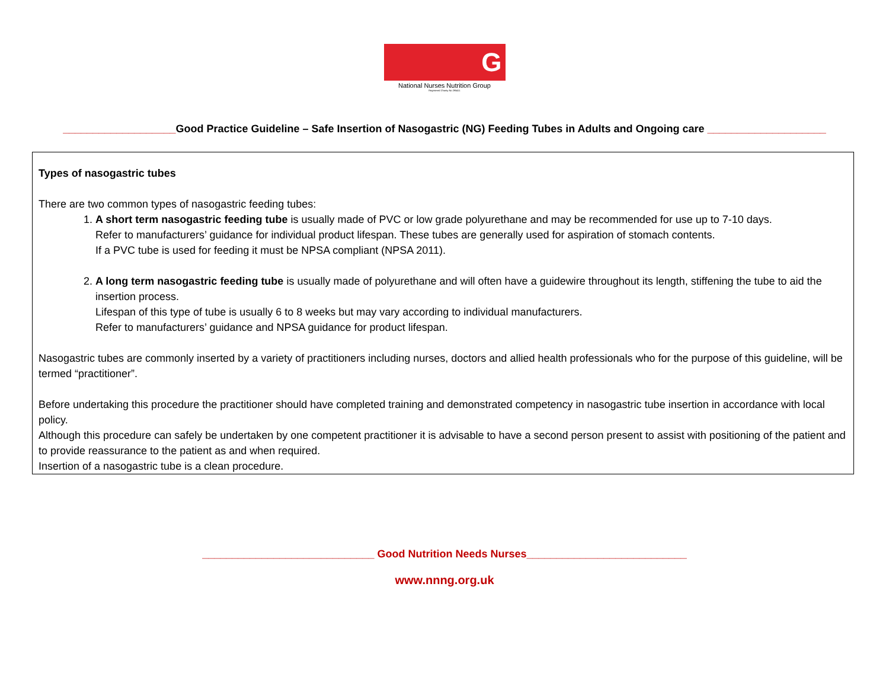G
National Nurses Nutrition Group
Registered Charity No 295411
___________________Good Practice Guideline – Safe Insertion of Nasogastric (NG) Feeding Tubes in Adults and Ongoing care ____________________
Types of nasogastric tubes
There are two common types of nasogastric feeding tubes:
1. A short term nasogastric feeding tube is usually made of PVC or low grade polyurethane and may be recommended for use up to 7-10 days.
Refer to manufacturers’ guidance for individual product lifespan. These tubes are generally used for aspiration of stomach contents.
If a PVC tube is used for feeding it must be NPSA compliant (NPSA 2011).
2. A long term nasogastric feeding tube is usually made of polyurethane and will often have a guidewire throughout its length, stiffening the tube to aid the insertion process.
Lifespan of this type of tube is usually 6 to 8 weeks but may vary according to individual manufacturers.
Refer to manufacturers’ guidance and NPSA guidance for product lifespan.
Nasogastric tubes are commonly inserted by a variety of practitioners including nurses, doctors and allied health professionals who for the purpose of this guideline, will be termed “practitioner”.
Before undertaking this procedure the practitioner should have completed training and demonstrated competency in nasogastric tube insertion in accordance with local policy.
Although this procedure can safely be undertaken by one competent practitioner it is advisable to have a second person present to assist with positioning of the patient and to provide reassurance to the patient as and when required.
Insertion of a nasogastric tube is a clean procedure.
_____________________________ Good Nutrition Needs Nurses___________________________
www.nnng.org.uk